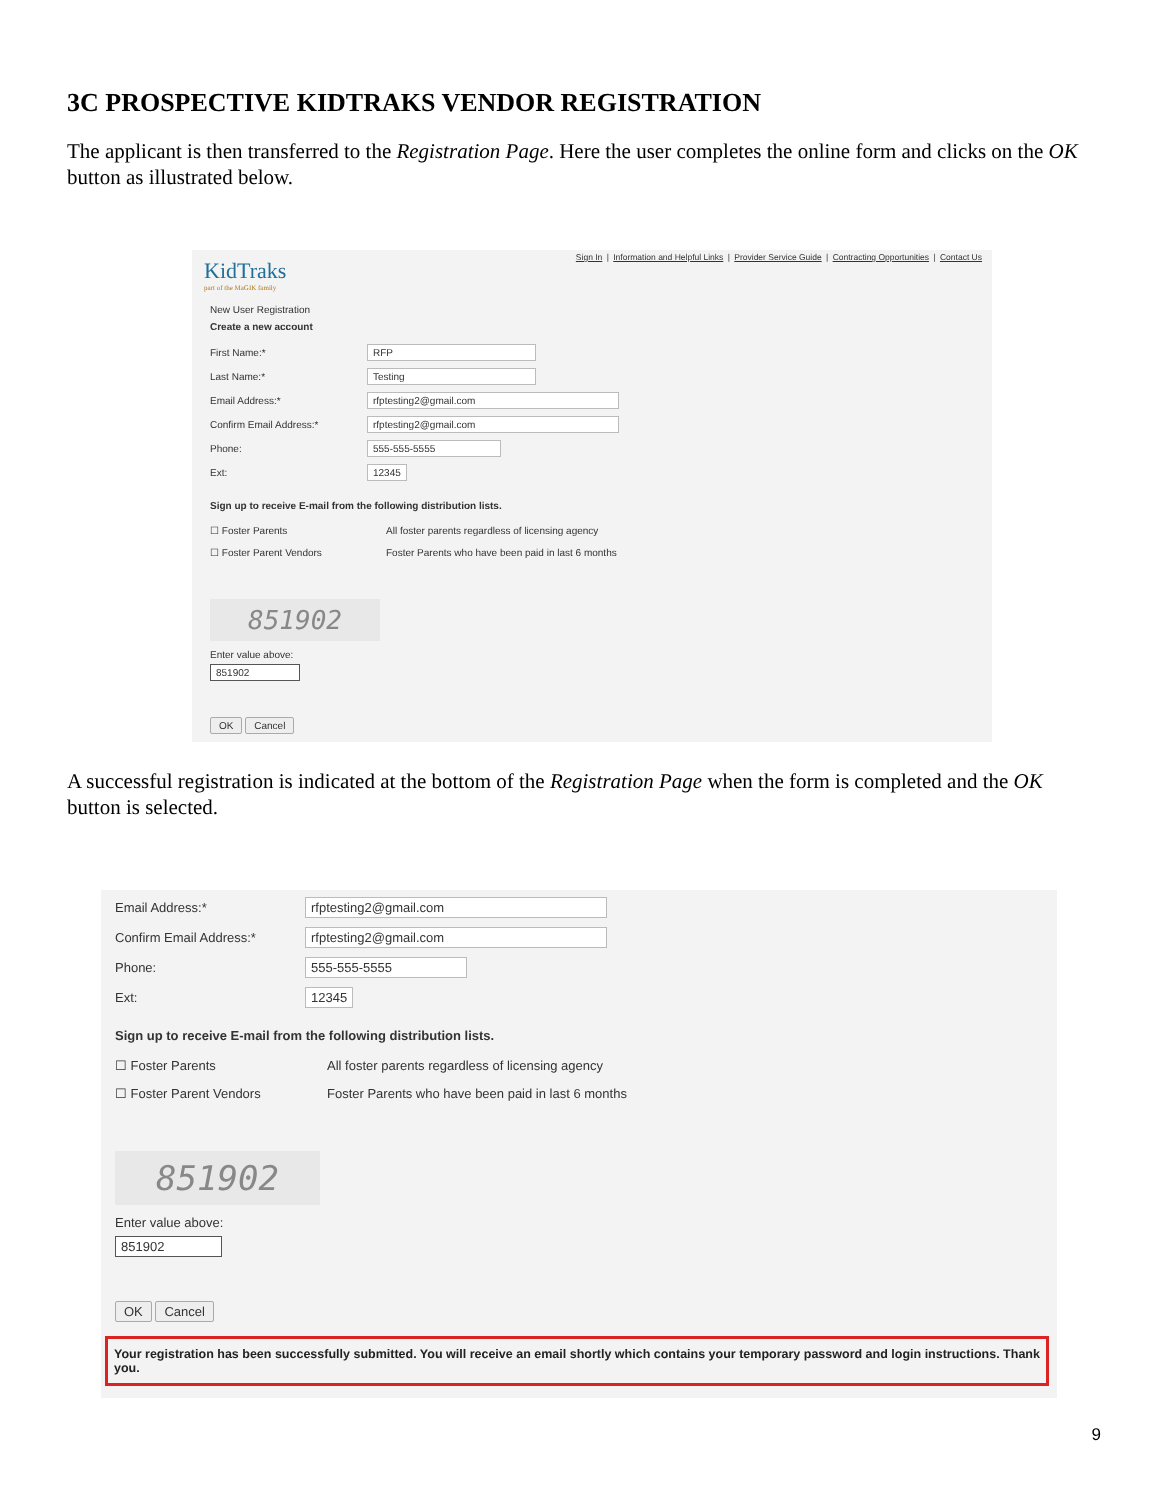3C PROSPECTIVE KIDTRAKS VENDOR REGISTRATION
The applicant is then transferred to the Registration Page. Here the user completes the online form and clicks on the OK button as illustrated below.
Sign In | Information and Helpful Links | Provider Service Guide | Contracting Opportunities | Contact Us
KidTraks
part of the MaGIK family
New User Registration
Create a new account
First Name:* RFP
Last Name:* Testing
Email Address:* rfptesting2@gmail.com
Confirm Email Address:* rfptesting2@gmail.com
Phone: 555-555-5555
Ext: 12345
Sign up to receive E-mail from the following distribution lists.
☐ Foster Parents All foster parents regardless of licensing agency
☐ Foster Parent Vendors Foster Parents who have been paid in last 6 months
851902
Enter value above:
851902
OK Cancel
A successful registration is indicated at the bottom of the Registration Page when the form is completed and the OK button is selected.
Email Address:* rfptesting2@gmail.com
Confirm Email Address:* rfptesting2@gmail.com
Phone: 555-555-5555
Ext: 12345
Sign up to receive E-mail from the following distribution lists.
☐ Foster Parents All foster parents regardless of licensing agency
☐ Foster Parent Vendors Foster Parents who have been paid in last 6 months
851902
Enter value above:
851902
OK Cancel
Your registration has been successfully submitted. You will receive an email shortly which contains your temporary password and login instructions. Thank you.
9